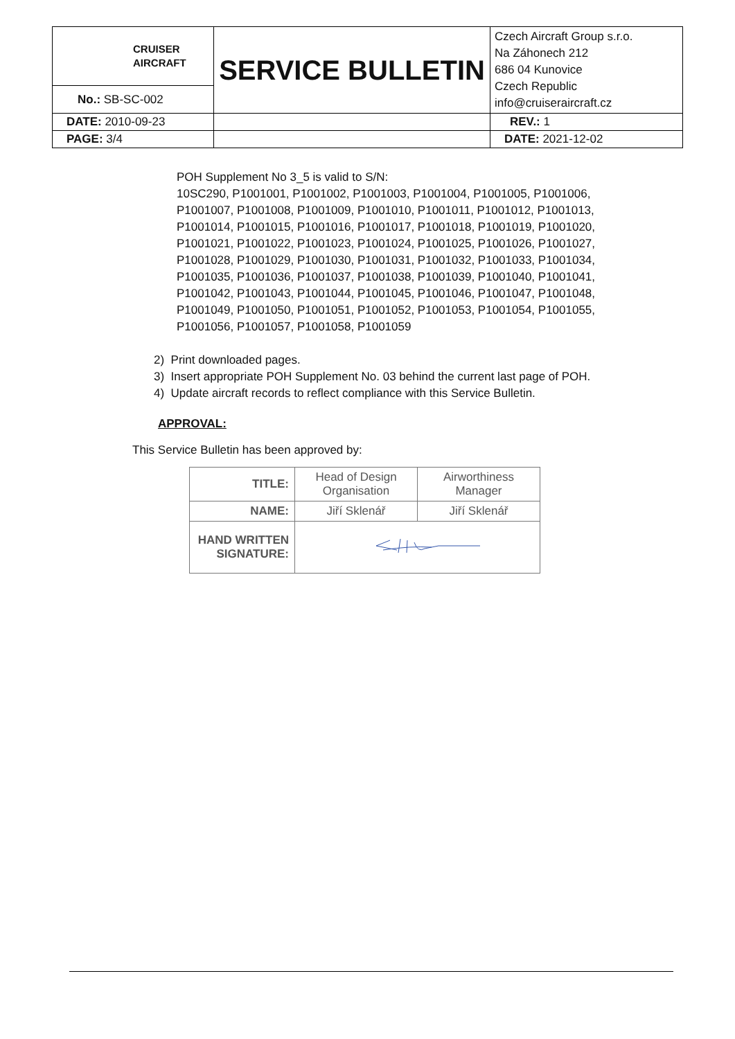| CRUISER AIRCRAFT | SERVICE BULLETIN | Czech Aircraft Group s.r.o. Na Záhonech 212 686 04 Kunovice Czech Republic info@cruiseraircraft.cz |
| No.: SB-SC-002 | | |
| DATE: 2010-09-23 | | REV.: 1 |
| PAGE: 3/4 | | DATE: 2021-12-02 |
POH Supplement No 3_5 is valid to S/N:
10SC290, P1001001, P1001002, P1001003, P1001004, P1001005, P1001006, P1001007, P1001008, P1001009, P1001010, P1001011, P1001012, P1001013, P1001014, P1001015, P1001016, P1001017, P1001018, P1001019, P1001020, P1001021, P1001022, P1001023, P1001024, P1001025, P1001026, P1001027, P1001028, P1001029, P1001030, P1001031, P1001032, P1001033, P1001034, P1001035, P1001036, P1001037, P1001038, P1001039, P1001040, P1001041, P1001042, P1001043, P1001044, P1001045, P1001046, P1001047, P1001048, P1001049, P1001050, P1001051, P1001052, P1001053, P1001054, P1001055, P1001056, P1001057, P1001058, P1001059
2) Print downloaded pages.
3) Insert appropriate POH Supplement No. 03 behind the current last page of POH.
4) Update aircraft records to reflect compliance with this Service Bulletin.
APPROVAL:
This Service Bulletin has been approved by:
| TITLE: | Head of Design Organisation | Airworthiness Manager |
| NAME: | Jiří Sklenář | Jiří Sklenář |
| HAND WRITTEN SIGNATURE: | | |